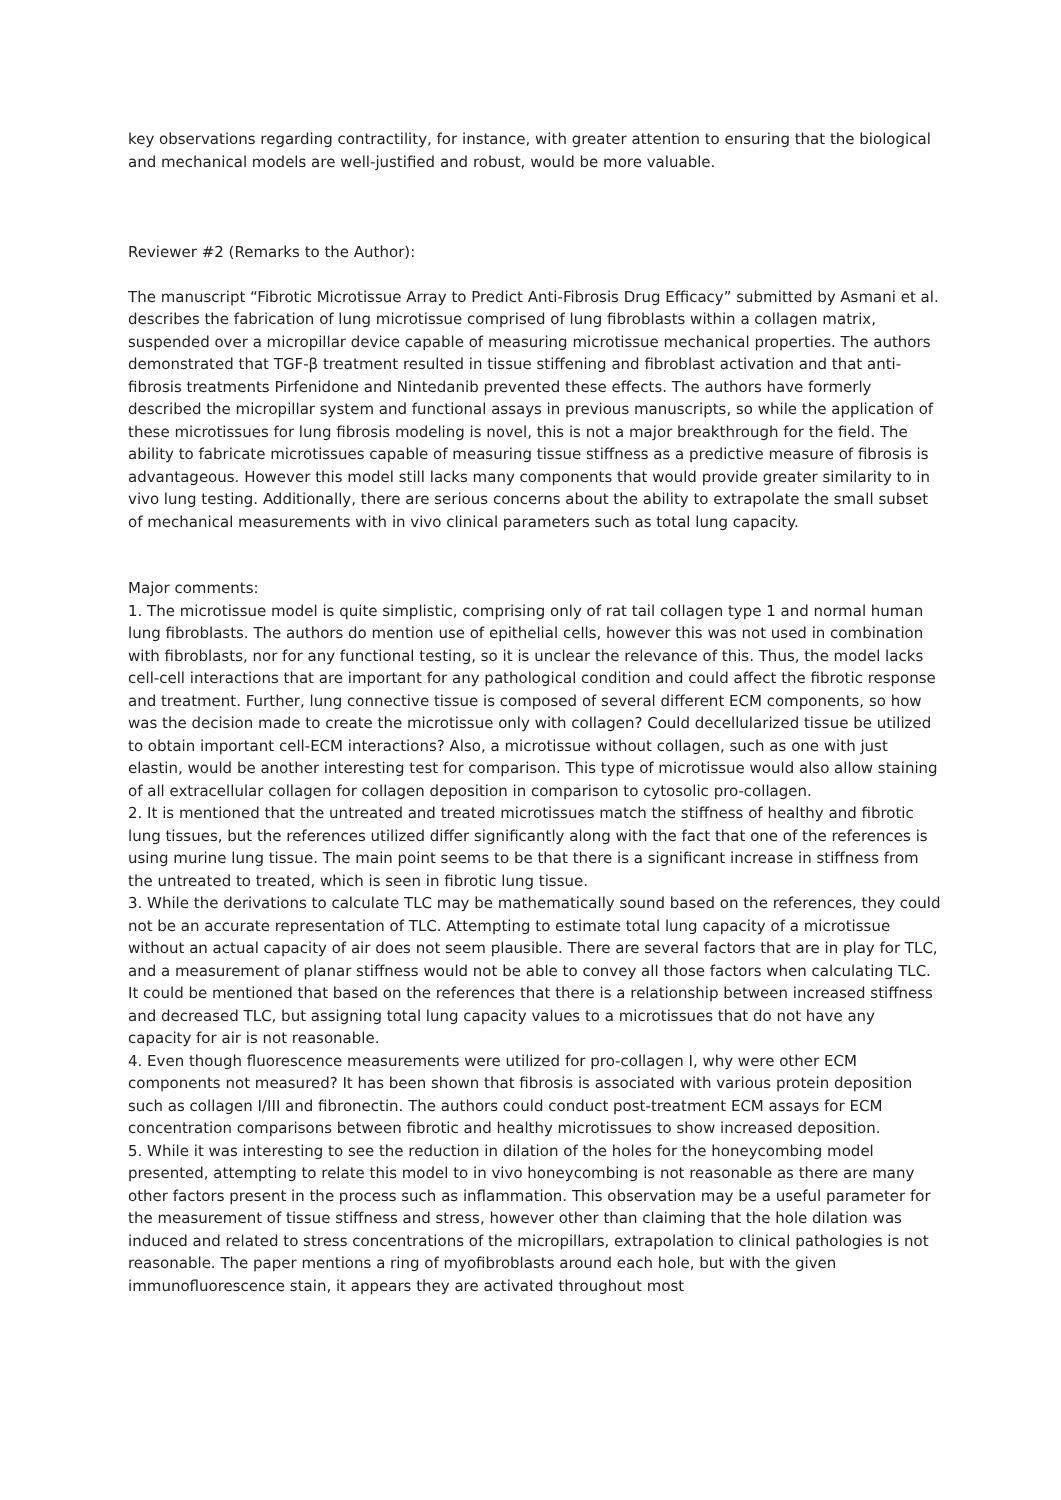key observations regarding contractility, for instance, with greater attention to ensuring that the biological and mechanical models are well-justified and robust, would be more valuable.
Reviewer #2 (Remarks to the Author):
The manuscript “Fibrotic Microtissue Array to Predict Anti-Fibrosis Drug Efficacy” submitted by Asmani et al. describes the fabrication of lung microtissue comprised of lung fibroblasts within a collagen matrix, suspended over a micropillar device capable of measuring microtissue mechanical properties. The authors demonstrated that TGF-β treatment resulted in tissue stiffening and fibroblast activation and that anti-fibrosis treatments Pirfenidone and Nintedanib prevented these effects. The authors have formerly described the micropillar system and functional assays in previous manuscripts, so while the application of these microtissues for lung fibrosis modeling is novel, this is not a major breakthrough for the field. The ability to fabricate microtissues capable of measuring tissue stiffness as a predictive measure of fibrosis is advantageous. However this model still lacks many components that would provide greater similarity to in vivo lung testing. Additionally, there are serious concerns about the ability to extrapolate the small subset of mechanical measurements with in vivo clinical parameters such as total lung capacity.
Major comments:
1. The microtissue model is quite simplistic, comprising only of rat tail collagen type 1 and normal human lung fibroblasts. The authors do mention use of epithelial cells, however this was not used in combination with fibroblasts, nor for any functional testing, so it is unclear the relevance of this. Thus, the model lacks cell-cell interactions that are important for any pathological condition and could affect the fibrotic response and treatment. Further, lung connective tissue is composed of several different ECM components, so how was the decision made to create the microtissue only with collagen? Could decellularized tissue be utilized to obtain important cell-ECM interactions? Also, a microtissue without collagen, such as one with just elastin, would be another interesting test for comparison. This type of microtissue would also allow staining of all extracellular collagen for collagen deposition in comparison to cytosolic pro-collagen.
2. It is mentioned that the untreated and treated microtissues match the stiffness of healthy and fibrotic lung tissues, but the references utilized differ significantly along with the fact that one of the references is using murine lung tissue. The main point seems to be that there is a significant increase in stiffness from the untreated to treated, which is seen in fibrotic lung tissue.
3. While the derivations to calculate TLC may be mathematically sound based on the references, they could not be an accurate representation of TLC. Attempting to estimate total lung capacity of a microtissue without an actual capacity of air does not seem plausible. There are several factors that are in play for TLC, and a measurement of planar stiffness would not be able to convey all those factors when calculating TLC. It could be mentioned that based on the references that there is a relationship between increased stiffness and decreased TLC, but assigning total lung capacity values to a microtissues that do not have any capacity for air is not reasonable.
4. Even though fluorescence measurements were utilized for pro-collagen I, why were other ECM components not measured? It has been shown that fibrosis is associated with various protein deposition such as collagen I/III and fibronectin. The authors could conduct post-treatment ECM assays for ECM concentration comparisons between fibrotic and healthy microtissues to show increased deposition.
5. While it was interesting to see the reduction in dilation of the holes for the honeycombing model presented, attempting to relate this model to in vivo honeycombing is not reasonable as there are many other factors present in the process such as inflammation. This observation may be a useful parameter for the measurement of tissue stiffness and stress, however other than claiming that the hole dilation was induced and related to stress concentrations of the micropillars, extrapolation to clinical pathologies is not reasonable. The paper mentions a ring of myofibroblasts around each hole, but with the given immunofluorescence stain, it appears they are activated throughout most